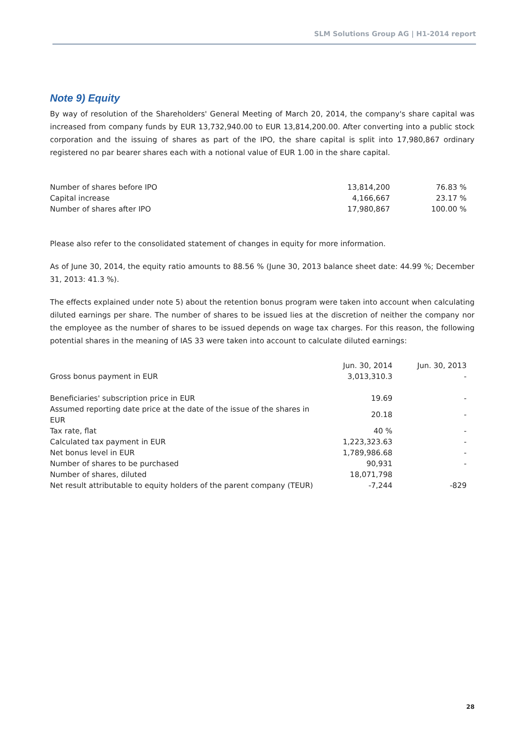SLM Solutions Group AG | H1-2014 report
Note 9) Equity
By way of resolution of the Shareholders' General Meeting of March 20, 2014, the company's share capital was increased from company funds by EUR 13,732,940.00 to EUR 13,814,200.00. After converting into a public stock corporation and the issuing of shares as part of the IPO, the share capital is split into 17,980,867 ordinary registered no par bearer shares each with a notional value of EUR 1.00 in the share capital.
| Number of shares before IPO | 13,814,200 | 76.83 % |
| Capital increase | 4,166,667 | 23.17 % |
| Number of shares after IPO | 17,980,867 | 100.00 % |
Please also refer to the consolidated statement of changes in equity for more information.
As of June 30, 2014, the equity ratio amounts to 88.56 % (June 30, 2013 balance sheet date: 44.99 %; December 31, 2013: 41.3 %).
The effects explained under note 5) about the retention bonus program were taken into account when calculating diluted earnings per share. The number of shares to be issued lies at the discretion of neither the company nor the employee as the number of shares to be issued depends on wage tax charges. For this reason, the following potential shares in the meaning of IAS 33 were taken into account to calculate diluted earnings:
| | Jun. 30, 2014 | Jun. 30, 2013 |
| --- | --- | --- |
| Gross bonus payment in EUR | 3,013,310.3 | - |
| Beneficiaries' subscription price in EUR | 19.69 | - |
| Assumed reporting date price at the date of the issue of the shares in EUR | 20.18 | - |
| Tax rate, flat | 40 % | - |
| Calculated tax payment in EUR | 1,223,323.63 | - |
| Net bonus level in EUR | 1,789,986.68 | - |
| Number of shares to be purchased | 90,931 | - |
| Number of shares, diluted | 18,071,798 | |
| Net result attributable to equity holders of the parent company (TEUR) | -7,244 | -829 |
28